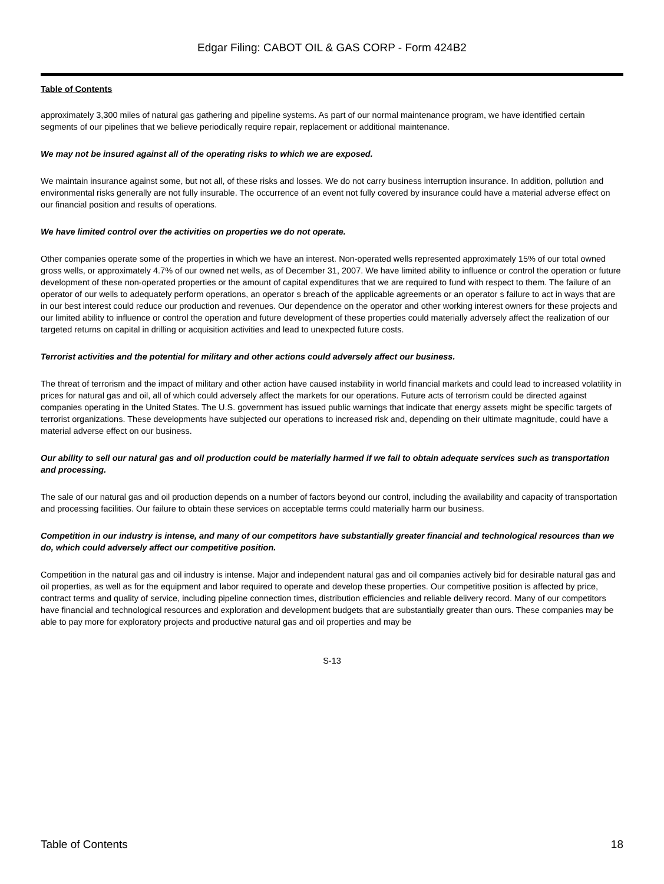Edgar Filing: CABOT OIL & GAS CORP - Form 424B2
Table of Contents
approximately 3,300 miles of natural gas gathering and pipeline systems. As part of our normal maintenance program, we have identified certain segments of our pipelines that we believe periodically require repair, replacement or additional maintenance.
We may not be insured against all of the operating risks to which we are exposed.
We maintain insurance against some, but not all, of these risks and losses. We do not carry business interruption insurance. In addition, pollution and environmental risks generally are not fully insurable. The occurrence of an event not fully covered by insurance could have a material adverse effect on our financial position and results of operations.
We have limited control over the activities on properties we do not operate.
Other companies operate some of the properties in which we have an interest. Non-operated wells represented approximately 15% of our total owned gross wells, or approximately 4.7% of our owned net wells, as of December 31, 2007. We have limited ability to influence or control the operation or future development of these non-operated properties or the amount of capital expenditures that we are required to fund with respect to them. The failure of an operator of our wells to adequately perform operations, an operator s breach of the applicable agreements or an operator s failure to act in ways that are in our best interest could reduce our production and revenues. Our dependence on the operator and other working interest owners for these projects and our limited ability to influence or control the operation and future development of these properties could materially adversely affect the realization of our targeted returns on capital in drilling or acquisition activities and lead to unexpected future costs.
Terrorist activities and the potential for military and other actions could adversely affect our business.
The threat of terrorism and the impact of military and other action have caused instability in world financial markets and could lead to increased volatility in prices for natural gas and oil, all of which could adversely affect the markets for our operations. Future acts of terrorism could be directed against companies operating in the United States. The U.S. government has issued public warnings that indicate that energy assets might be specific targets of terrorist organizations. These developments have subjected our operations to increased risk and, depending on their ultimate magnitude, could have a material adverse effect on our business.
Our ability to sell our natural gas and oil production could be materially harmed if we fail to obtain adequate services such as transportation and processing.
The sale of our natural gas and oil production depends on a number of factors beyond our control, including the availability and capacity of transportation and processing facilities. Our failure to obtain these services on acceptable terms could materially harm our business.
Competition in our industry is intense, and many of our competitors have substantially greater financial and technological resources than we do, which could adversely affect our competitive position.
Competition in the natural gas and oil industry is intense. Major and independent natural gas and oil companies actively bid for desirable natural gas and oil properties, as well as for the equipment and labor required to operate and develop these properties. Our competitive position is affected by price, contract terms and quality of service, including pipeline connection times, distribution efficiencies and reliable delivery record. Many of our competitors have financial and technological resources and exploration and development budgets that are substantially greater than ours. These companies may be able to pay more for exploratory projects and productive natural gas and oil properties and may be
S-13
Table of Contents 18